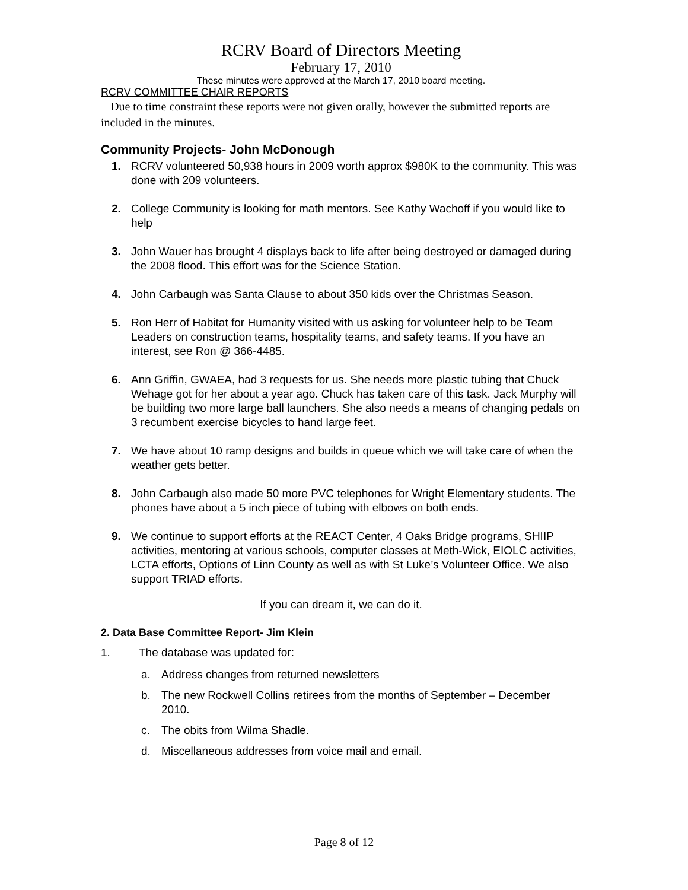RCRV Board of Directors Meeting
February 17, 2010
These minutes were approved at the March 17, 2010 board meeting.
RCRV COMMITTEE CHAIR REPORTS
Due to time constraint these reports were not given orally, however the submitted reports are included in the minutes.
Community Projects- John McDonough
1. RCRV volunteered 50,938 hours in 2009 worth approx $980K to the community. This was done with 209 volunteers.
2. College Community is looking for math mentors. See Kathy Wachoff if you would like to help
3. John Wauer has brought 4 displays back to life after being destroyed or damaged during the 2008 flood. This effort was for the Science Station.
4. John Carbaugh was Santa Clause to about 350 kids over the Christmas Season.
5. Ron Herr of Habitat for Humanity visited with us asking for volunteer help to be Team Leaders on construction teams, hospitality teams, and safety teams. If you have an interest, see Ron @ 366-4485.
6. Ann Griffin, GWAEA, had 3 requests for us. She needs more plastic tubing that Chuck Wehage got for her about a year ago. Chuck has taken care of this task. Jack Murphy will be building two more large ball launchers. She also needs a means of changing pedals on 3 recumbent exercise bicycles to hand large feet.
7. We have about 10 ramp designs and builds in queue which we will take care of when the weather gets better.
8. John Carbaugh also made 50 more PVC telephones for Wright Elementary students. The phones have about a 5 inch piece of tubing with elbows on both ends.
9. We continue to support efforts at the REACT Center, 4 Oaks Bridge programs, SHIIP activities, mentoring at various schools, computer classes at Meth-Wick, EIOLC activities, LCTA efforts, Options of Linn County as well as with St Luke’s Volunteer Office. We also support TRIAD efforts.
If you can dream it, we can do it.
2. Data Base Committee Report- Jim Klein
1. The database was updated for:
a. Address changes from returned newsletters
b. The new Rockwell Collins retirees from the months of September – December 2010.
c. The obits from Wilma Shadle.
d. Miscellaneous addresses from voice mail and email.
Page 8 of 12